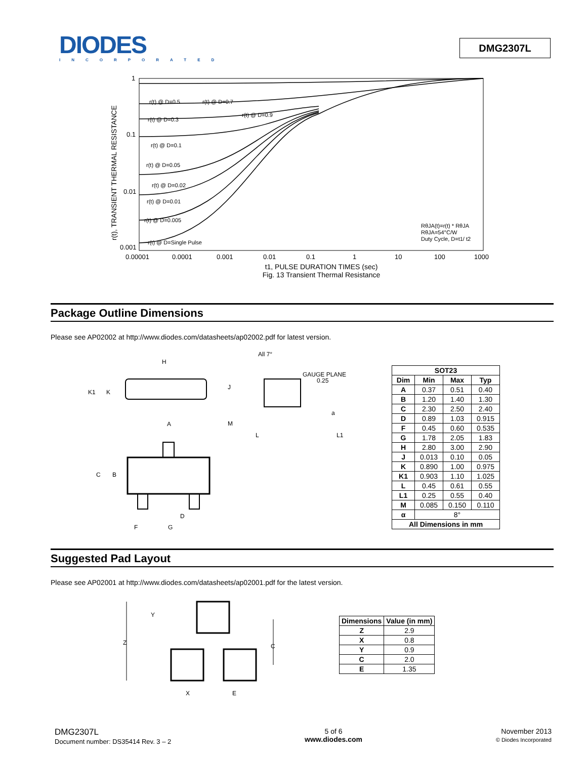DIODES
INCORPORATED
DMG2307L
r(t), TRANSIENT THERMAL RESISTANCE
1
0.1
0.01
0.001
r(t) @ D=0.5
r(t) @ D=0.7
r(t) @ D=0.9
r(t) @ D=0.3
r(t) @ D=0.1
r(t) @ D=0.05
r(t) @ D=0.02
r(t) @ D=0.01
r(t) @ D=0.005
r(t) @ D=Single Pulse
RθJA(t)=r(t) * RθJA
RθJA=54°C/W
Duty Cycle, D=t1/ t2
0.00001
0.0001
0.001
0.01
0.1
1
10
100
1000
t1, PULSE DURATION TIMES (sec)
Fig. 13 Transient Thermal Resistance
Package Outline Dimensions
Please see AP02002 at http://www.diodes.com/datasheets/ap02002.pdf for latest version.
H
All 7°
GAUGE PLANE
0.25
K1
K
J
a
M
A
L
L1
C
B
D
F
G
| SOT23 | | | |
| --- | --- | --- | --- |
| Dim | Min | Max | Typ |
| A | 0.37 | 0.51 | 0.40 |
| B | 1.20 | 1.40 | 1.30 |
| C | 2.30 | 2.50 | 2.40 |
| D | 0.89 | 1.03 | 0.915 |
| F | 0.45 | 0.60 | 0.535 |
| G | 1.78 | 2.05 | 1.83 |
| H | 2.80 | 3.00 | 2.90 |
| J | 0.013 | 0.10 | 0.05 |
| K | 0.890 | 1.00 | 0.975 |
| K1 | 0.903 | 1.10 | 1.025 |
| L | 0.45 | 0.61 | 0.55 |
| L1 | 0.25 | 0.55 | 0.40 |
| M | 0.085 | 0.150 | 0.110 |
| α | 8° | | |
| All Dimensions in mm | | | |
Suggested Pad Layout
Please see AP02001 at http://www.diodes.com/datasheets/ap02001.pdf for the latest version.
Y
Z
C
X
E
| Dimensions | Value (in mm) |
| --- | --- |
| Z | 2.9 |
| X | 0.8 |
| Y | 0.9 |
| C | 2.0 |
| E | 1.35 |
DMG2307L
Document number: DS35414 Rev. 3 – 2
5 of 6
www.diodes.com
November 2013
© Diodes Incorporated